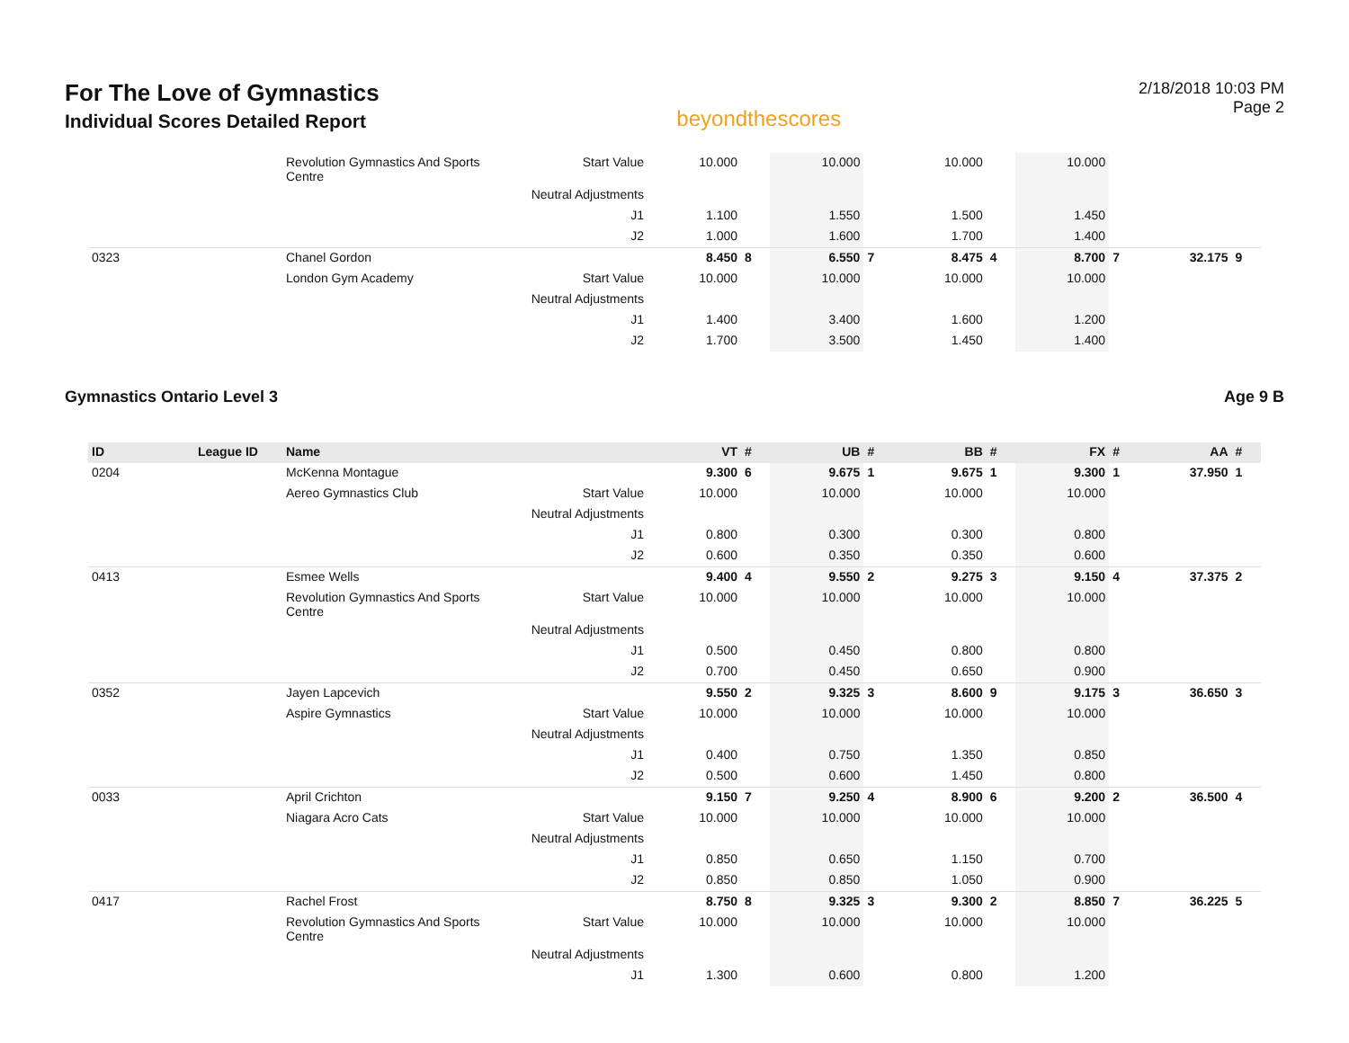For The Love of Gymnastics
Individual Scores Detailed Report
beyondthescores
2/18/2018 10:03 PM
Page 2
| | | Revolution Gymnastics And Sports Centre | Start Value | 10.000 | | 10.000 | | 10.000 | | 10.000 | | | |
| | | | Neutral Adjustments | | | | | | | | | | |
| | | | J1 | 1.100 | | 1.550 | | 1.500 | | 1.450 | | | |
| | | | J2 | 1.000 | | 1.600 | | 1.700 | | 1.400 | | | |
| 0323 | | Chanel Gordon | | 8.450 | 8 | 6.550 | 7 | 8.475 | 4 | 8.700 | 7 | 32.175 | 9 |
| | | London Gym Academy | Start Value | 10.000 | | 10.000 | | 10.000 | | 10.000 | | | |
| | | | Neutral Adjustments | | | | | | | | | | |
| | | | J1 | 1.400 | | 3.400 | | 1.600 | | 1.200 | | | |
| | | | J2 | 1.700 | | 3.500 | | 1.450 | | 1.400 | | | |
Gymnastics Ontario Level 3 Age 9 B
| ID | League ID | Name | | VT | # | UB | # | BB | # | FX | # | AA | # |
| --- | --- | --- | --- | --- | --- | --- | --- | --- | --- | --- | --- | --- | --- |
| 0204 | | McKenna Montague | | 9.300 | 6 | 9.675 | 1 | 9.675 | 1 | 9.300 | 1 | 37.950 | 1 |
| | | Aereo Gymnastics Club | Start Value | 10.000 | | 10.000 | | 10.000 | | 10.000 | | | |
| | | | Neutral Adjustments | | | | | | | | | | |
| | | | J1 | 0.800 | | 0.300 | | 0.300 | | 0.800 | | | |
| | | | J2 | 0.600 | | 0.350 | | 0.350 | | 0.600 | | | |
| 0413 | | Esmee Wells | | 9.400 | 4 | 9.550 | 2 | 9.275 | 3 | 9.150 | 4 | 37.375 | 2 |
| | | Revolution Gymnastics And Sports Centre | Start Value | 10.000 | | 10.000 | | 10.000 | | 10.000 | | | |
| | | | Neutral Adjustments | | | | | | | | | | |
| | | | J1 | 0.500 | | 0.450 | | 0.800 | | 0.800 | | | |
| | | | J2 | 0.700 | | 0.450 | | 0.650 | | 0.900 | | | |
| 0352 | | Jayen Lapcevich | | 9.550 | 2 | 9.325 | 3 | 8.600 | 9 | 9.175 | 3 | 36.650 | 3 |
| | | Aspire Gymnastics | Start Value | 10.000 | | 10.000 | | 10.000 | | 10.000 | | | |
| | | | Neutral Adjustments | | | | | | | | | | |
| | | | J1 | 0.400 | | 0.750 | | 1.350 | | 0.850 | | | |
| | | | J2 | 0.500 | | 0.600 | | 1.450 | | 0.800 | | | |
| 0033 | | April Crichton | | 9.150 | 7 | 9.250 | 4 | 8.900 | 6 | 9.200 | 2 | 36.500 | 4 |
| | | Niagara Acro Cats | Start Value | 10.000 | | 10.000 | | 10.000 | | 10.000 | | | |
| | | | Neutral Adjustments | | | | | | | | | | |
| | | | J1 | 0.850 | | 0.650 | | 1.150 | | 0.700 | | | |
| | | | J2 | 0.850 | | 0.850 | | 1.050 | | 0.900 | | | |
| 0417 | | Rachel Frost | | 8.750 | 8 | 9.325 | 3 | 9.300 | 2 | 8.850 | 7 | 36.225 | 5 |
| | | Revolution Gymnastics And Sports Centre | Start Value | 10.000 | | 10.000 | | 10.000 | | 10.000 | | | |
| | | | Neutral Adjustments | | | | | | | | | | |
| | | | J1 | 1.300 | | 0.600 | | 0.800 | | 1.200 | | | |